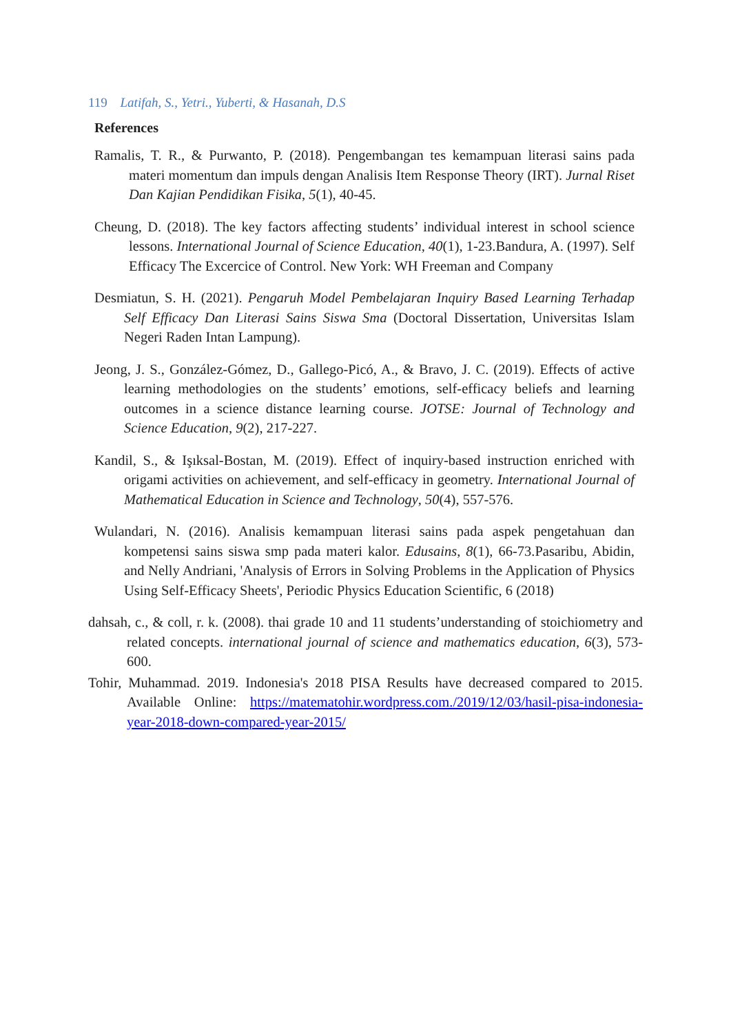119 Latifah, S., Yetri., Yuberti, & Hasanah, D.S
References
Ramalis, T. R., & Purwanto, P. (2018). Pengembangan tes kemampuan literasi sains pada materi momentum dan impuls dengan Analisis Item Response Theory (IRT). Jurnal Riset Dan Kajian Pendidikan Fisika, 5(1), 40-45.
Cheung, D. (2018). The key factors affecting students’ individual interest in school science lessons. International Journal of Science Education, 40(1), 1-23.Bandura, A. (1997). Self Efficacy The Excercice of Control. New York: WH Freeman and Company
Desmiatun, S. H. (2021). Pengaruh Model Pembelajaran Inquiry Based Learning Terhadap Self Efficacy Dan Literasi Sains Siswa Sma (Doctoral Dissertation, Universitas Islam Negeri Raden Intan Lampung).
Jeong, J. S., González-Gómez, D., Gallego-Picó, A., & Bravo, J. C. (2019). Effects of active learning methodologies on the students’ emotions, self-efficacy beliefs and learning outcomes in a science distance learning course. JOTSE: Journal of Technology and Science Education, 9(2), 217-227.
Kandil, S., & Işıksal-Bostan, M. (2019). Effect of inquiry-based instruction enriched with origami activities on achievement, and self-efficacy in geometry. International Journal of Mathematical Education in Science and Technology, 50(4), 557-576.
Wulandari, N. (2016). Analisis kemampuan literasi sains pada aspek pengetahuan dan kompetensi sains siswa smp pada materi kalor. Edusains, 8(1), 66-73.Pasaribu, Abidin, and Nelly Andriani, 'Analysis of Errors in Solving Problems in the Application of Physics Using Self-Efficacy Sheets', Periodic Physics Education Scientific, 6 (2018)
dahsah, c., & coll, r. k. (2008). thai grade 10 and 11 students’understanding of stoichiometry and related concepts. international journal of science and mathematics education, 6(3), 573-600.
Tohir, Muhammad. 2019. Indonesia's 2018 PISA Results have decreased compared to 2015. Available Online: https://matematohir.wordpress.com./2019/12/03/hasil-pisa-indonesia-year-2018-down-compared-year-2015/